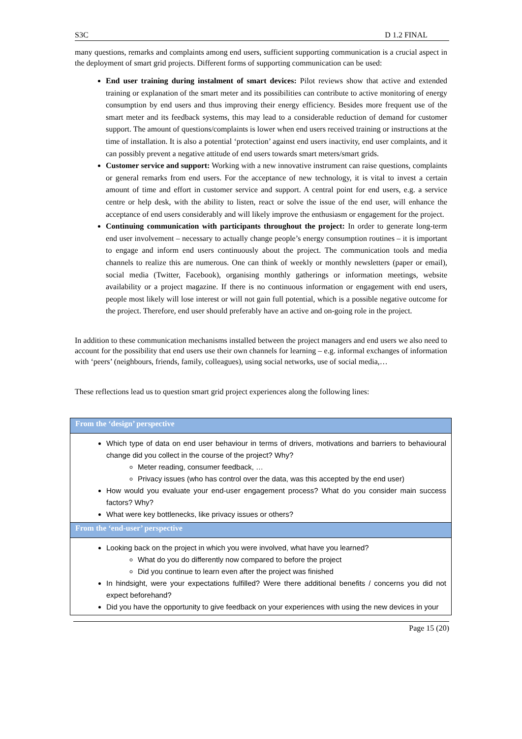S3C D 1.2 FINAL
many questions, remarks and complaints among end users, sufficient supporting communication is a crucial aspect in the deployment of smart grid projects. Different forms of supporting communication can be used:
End user training during instalment of smart devices: Pilot reviews show that active and extended training or explanation of the smart meter and its possibilities can contribute to active monitoring of energy consumption by end users and thus improving their energy efficiency. Besides more frequent use of the smart meter and its feedback systems, this may lead to a considerable reduction of demand for customer support. The amount of questions/complaints is lower when end users received training or instructions at the time of installation. It is also a potential ‘protection’ against end users inactivity, end user complaints, and it can possibly prevent a negative attitude of end users towards smart meters/smart grids.
Customer service and support: Working with a new innovative instrument can raise questions, complaints or general remarks from end users. For the acceptance of new technology, it is vital to invest a certain amount of time and effort in customer service and support. A central point for end users, e.g. a service centre or help desk, with the ability to listen, react or solve the issue of the end user, will enhance the acceptance of end users considerably and will likely improve the enthusiasm or engagement for the project.
Continuing communication with participants throughout the project: In order to generate long-term end user involvement – necessary to actually change people’s energy consumption routines – it is important to engage and inform end users continuously about the project. The communication tools and media channels to realize this are numerous. One can think of weekly or monthly newsletters (paper or email), social media (Twitter, Facebook), organising monthly gatherings or information meetings, website availability or a project magazine. If there is no continuous information or engagement with end users, people most likely will lose interest or will not gain full potential, which is a possible negative outcome for the project. Therefore, end user should preferably have an active and on-going role in the project.
In addition to these communication mechanisms installed between the project managers and end users we also need to account for the possibility that end users use their own channels for learning – e.g. informal exchanges of information with ‘peers’ (neighbours, friends, family, colleagues), using social networks, use of social media,…
These reflections lead us to question smart grid project experiences along the following lines:
| From the ‘design’ perspective |
| Which type of data on end user behaviour in terms of drivers, motivations and barriers to behavioural change did you collect in the course of the project? Why? Meter reading, consumer feedback, … Privacy issues (who has control over the data, was this accepted by the end user) How would you evaluate your end-user engagement process? What do you consider main success factors? Why? What were key bottlenecks, like privacy issues or others? |
| From the ‘end-user’ perspective |
| Looking back on the project in which you were involved, what have you learned? What do you do differently now compared to before the project Did you continue to learn even after the project was finished In hindsight, were your expectations fulfilled? Were there additional benefits / concerns you did not expect beforehand? Did you have the opportunity to give feedback on your experiences with using the new devices in your |
Page 15 (20)